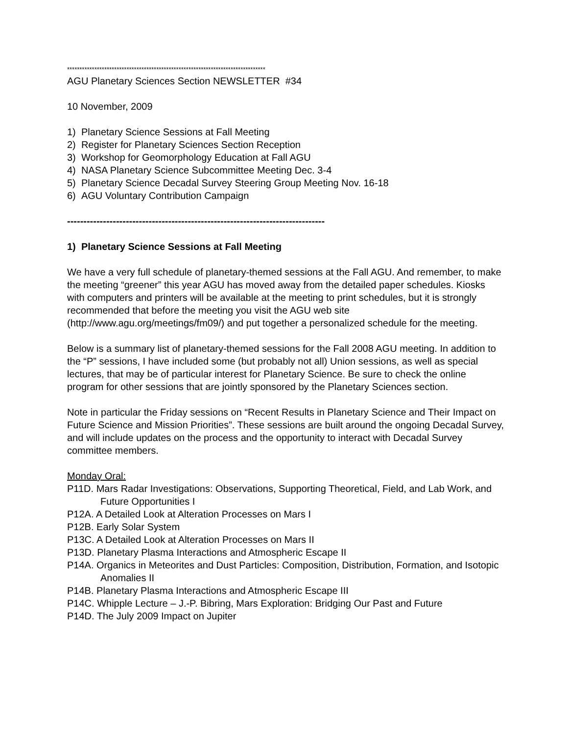********************************************************************************
AGU Planetary Sciences Section NEWSLETTER #34
10 November, 2009
1) Planetary Science Sessions at Fall Meeting
2) Register for Planetary Sciences Section Reception
3) Workshop for Geomorphology Education at Fall AGU
4) NASA Planetary Science Subcommittee Meeting Dec. 3-4
5) Planetary Science Decadal Survey Steering Group Meeting Nov. 16-18
6) AGU Voluntary Contribution Campaign
-------------------------------------------------------------------------------
1) Planetary Science Sessions at Fall Meeting
We have a very full schedule of planetary-themed sessions at the Fall AGU. And remember, to make the meeting “greener” this year AGU has moved away from the detailed paper schedules. Kiosks with computers and printers will be available at the meeting to print schedules, but it is strongly recommended that before the meeting you visit the AGU web site (http://www.agu.org/meetings/fm09/) and put together a personalized schedule for the meeting.
Below is a summary list of planetary-themed sessions for the Fall 2008 AGU meeting. In addition to the “P” sessions, I have included some (but probably not all) Union sessions, as well as special lectures, that may be of particular interest for Planetary Science. Be sure to check the online program for other sessions that are jointly sponsored by the Planetary Sciences section.
Note in particular the Friday sessions on “Recent Results in Planetary Science and Their Impact on Future Science and Mission Priorities”. These sessions are built around the ongoing Decadal Survey, and will include updates on the process and the opportunity to interact with Decadal Survey committee members.
Monday Oral:
P11D. Mars Radar Investigations: Observations, Supporting Theoretical, Field, and Lab Work, and Future Opportunities I
P12A. A Detailed Look at Alteration Processes on Mars I
P12B. Early Solar System
P13C. A Detailed Look at Alteration Processes on Mars II
P13D. Planetary Plasma Interactions and Atmospheric Escape II
P14A. Organics in Meteorites and Dust Particles: Composition, Distribution, Formation, and Isotopic Anomalies II
P14B. Planetary Plasma Interactions and Atmospheric Escape III
P14C. Whipple Lecture – J.-P. Bibring, Mars Exploration: Bridging Our Past and Future
P14D. The July 2009 Impact on Jupiter